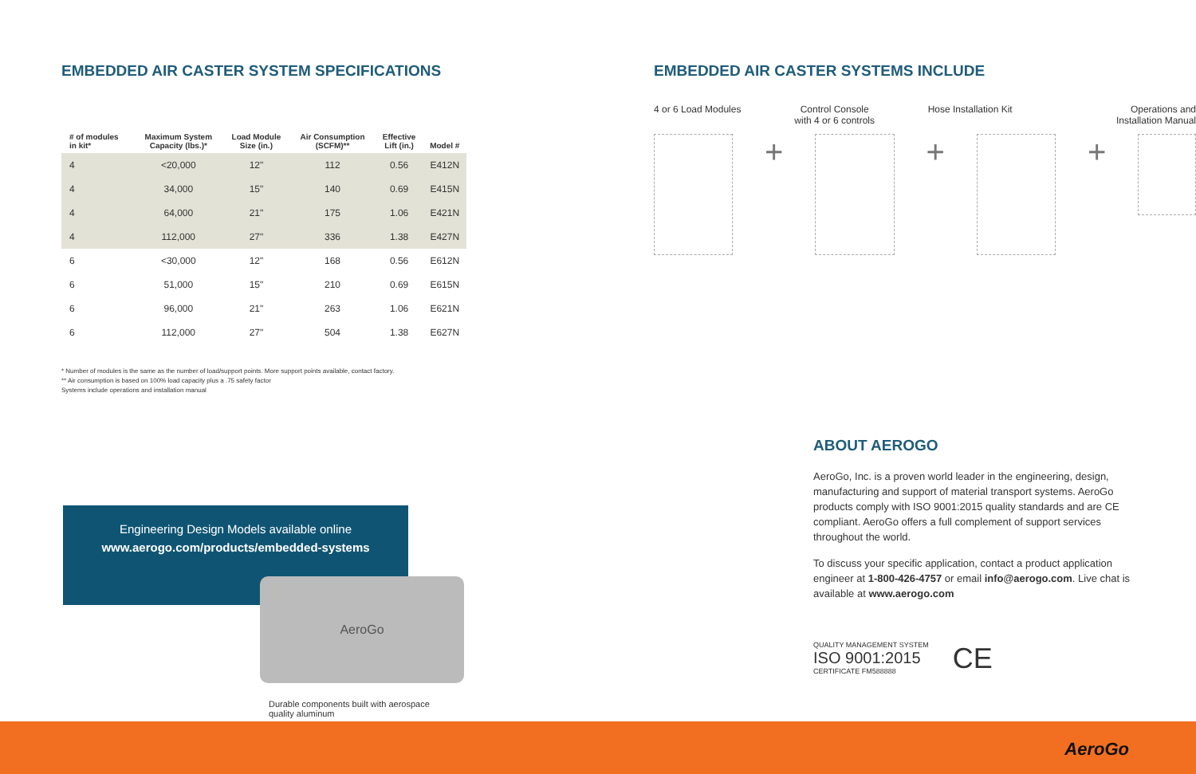EMBEDDED AIR CASTER SYSTEM SPECIFICATIONS
| # of modules in kit* | Maximum System Capacity (lbs.)* | Load Module Size (in.) | Air Consumption (SCFM)** | Effective Lift (in.) | Model # |
| --- | --- | --- | --- | --- | --- |
| 4 | <20,000 | 12" | 112 | 0.56 | E412N |
| 4 | 34,000 | 15" | 140 | 0.69 | E415N |
| 4 | 64,000 | 21" | 175 | 1.06 | E421N |
| 4 | 112,000 | 27" | 336 | 1.38 | E427N |
| 6 | <30,000 | 12" | 168 | 0.56 | E612N |
| 6 | 51,000 | 15" | 210 | 0.69 | E615N |
| 6 | 96,000 | 21" | 263 | 1.06 | E621N |
| 6 | 112,000 | 27" | 504 | 1.38 | E627N |
* Number of modules is the same as the number of load/support points. More support points available, contact factory.
** Air consumption is based on 100% load capacity plus a .75 safety factor
Systems include operations and installation manual
EMBEDDED AIR CASTER SYSTEMS INCLUDE
4 or 6 Load Modules Control Console
with 4 or 6 controls
Hose Installation Kit Operations and
Installation Manual
+ + +
ABOUT AEROGO
AeroGo, Inc. is a proven world leader in the engineering, design, manufacturing and support of material transport systems. AeroGo products comply with ISO 9001:2015 quality standards and are CE compliant. AeroGo offers a full complement of support services throughout the world.
To discuss your specific application, contact a product application engineer at 1-800-426-4757 or email info@aerogo.com. Live chat is available at www.aerogo.com
QUALITY MANAGEMENT SYSTEM
ISO 9001:2015
CERTIFICATE FM588888
CE
Engineering Design Models available online
www.aerogo.com/products/embedded-systems
AeroGo
Durable components built with aerospace quality aluminum
AeroGo